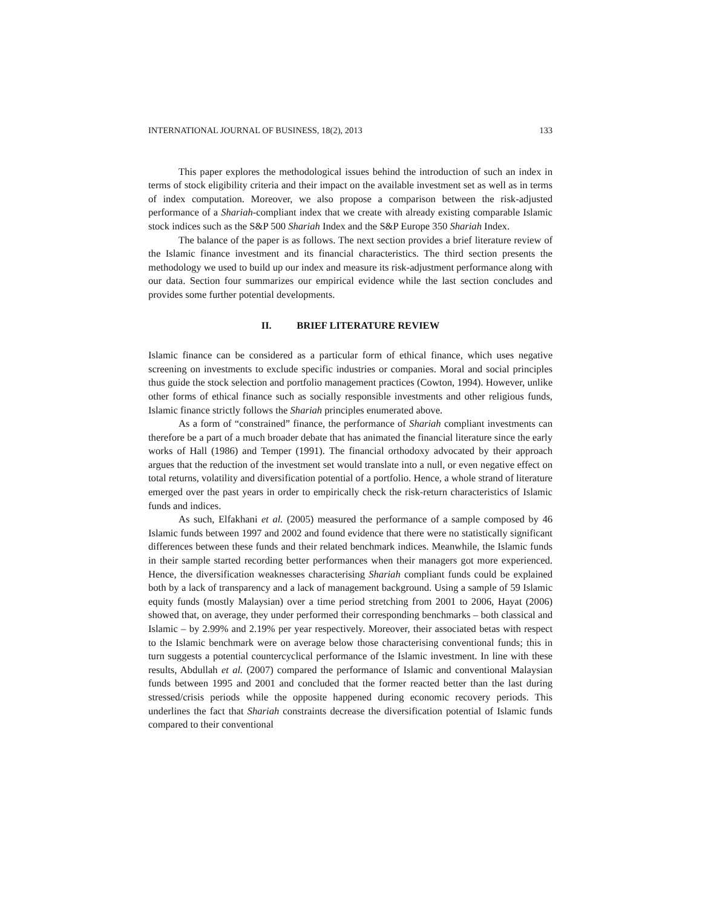INTERNATIONAL JOURNAL OF BUSINESS, 18(2), 2013 133
This paper explores the methodological issues behind the introduction of such an index in terms of stock eligibility criteria and their impact on the available investment set as well as in terms of index computation. Moreover, we also propose a comparison between the risk-adjusted performance of a Shariah-compliant index that we create with already existing comparable Islamic stock indices such as the S&P 500 Shariah Index and the S&P Europe 350 Shariah Index.
The balance of the paper is as follows. The next section provides a brief literature review of the Islamic finance investment and its financial characteristics. The third section presents the methodology we used to build up our index and measure its risk-adjustment performance along with our data. Section four summarizes our empirical evidence while the last section concludes and provides some further potential developments.
II. BRIEF LITERATURE REVIEW
Islamic finance can be considered as a particular form of ethical finance, which uses negative screening on investments to exclude specific industries or companies. Moral and social principles thus guide the stock selection and portfolio management practices (Cowton, 1994). However, unlike other forms of ethical finance such as socially responsible investments and other religious funds, Islamic finance strictly follows the Shariah principles enumerated above.
As a form of “constrained” finance, the performance of Shariah compliant investments can therefore be a part of a much broader debate that has animated the financial literature since the early works of Hall (1986) and Temper (1991). The financial orthodoxy advocated by their approach argues that the reduction of the investment set would translate into a null, or even negative effect on total returns, volatility and diversification potential of a portfolio. Hence, a whole strand of literature emerged over the past years in order to empirically check the risk-return characteristics of Islamic funds and indices.
As such, Elfakhani et al. (2005) measured the performance of a sample composed by 46 Islamic funds between 1997 and 2002 and found evidence that there were no statistically significant differences between these funds and their related benchmark indices. Meanwhile, the Islamic funds in their sample started recording better performances when their managers got more experienced. Hence, the diversification weaknesses characterising Shariah compliant funds could be explained both by a lack of transparency and a lack of management background. Using a sample of 59 Islamic equity funds (mostly Malaysian) over a time period stretching from 2001 to 2006, Hayat (2006) showed that, on average, they under performed their corresponding benchmarks – both classical and Islamic – by 2.99% and 2.19% per year respectively. Moreover, their associated betas with respect to the Islamic benchmark were on average below those characterising conventional funds; this in turn suggests a potential countercyclical performance of the Islamic investment. In line with these results, Abdullah et al. (2007) compared the performance of Islamic and conventional Malaysian funds between 1995 and 2001 and concluded that the former reacted better than the last during stressed/crisis periods while the opposite happened during economic recovery periods. This underlines the fact that Shariah constraints decrease the diversification potential of Islamic funds compared to their conventional